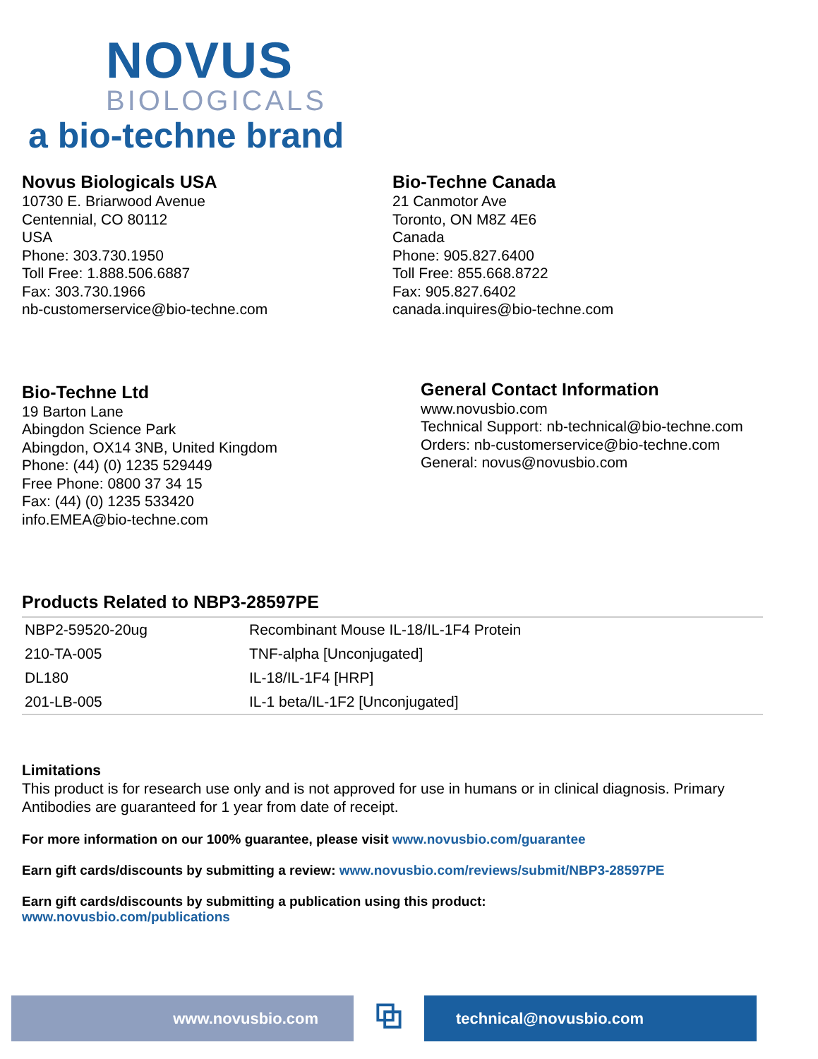NOVUS
BIOLOGICALS
a bio-techne brand
Novus Biologicals USA
10730 E. Briarwood Avenue
Centennial, CO 80112
USA
Phone: 303.730.1950
Toll Free: 1.888.506.6887
Fax: 303.730.1966
nb-customerservice@bio-techne.com
Bio-Techne Canada
21 Canmotor Ave
Toronto, ON M8Z 4E6
Canada
Phone: 905.827.6400
Toll Free: 855.668.8722
Fax: 905.827.6402
canada.inquires@bio-techne.com
Bio-Techne Ltd
19 Barton Lane
Abingdon Science Park
Abingdon, OX14 3NB, United Kingdom
Phone: (44) (0) 1235 529449
Free Phone: 0800 37 34 15
Fax: (44) (0) 1235 533420
info.EMEA@bio-techne.com
General Contact Information
www.novusbio.com
Technical Support: nb-technical@bio-techne.com
Orders: nb-customerservice@bio-techne.com
General: novus@novusbio.com
Products Related to NBP3-28597PE
| NBP2-59520-20ug | Recombinant Mouse IL-18/IL-1F4 Protein |
| 210-TA-005 | TNF-alpha [Unconjugated] |
| DL180 | IL-18/IL-1F4 [HRP] |
| 201-LB-005 | IL-1 beta/IL-1F2 [Unconjugated] |
Limitations
This product is for research use only and is not approved for use in humans or in clinical diagnosis. Primary Antibodies are guaranteed for 1 year from date of receipt.
For more information on our 100% guarantee, please visit www.novusbio.com/guarantee
Earn gift cards/discounts by submitting a review: www.novusbio.com/reviews/submit/NBP3-28597PE
Earn gift cards/discounts by submitting a publication using this product:
www.novusbio.com/publications
www.novusbio.com
⧉
technical@novusbio.com